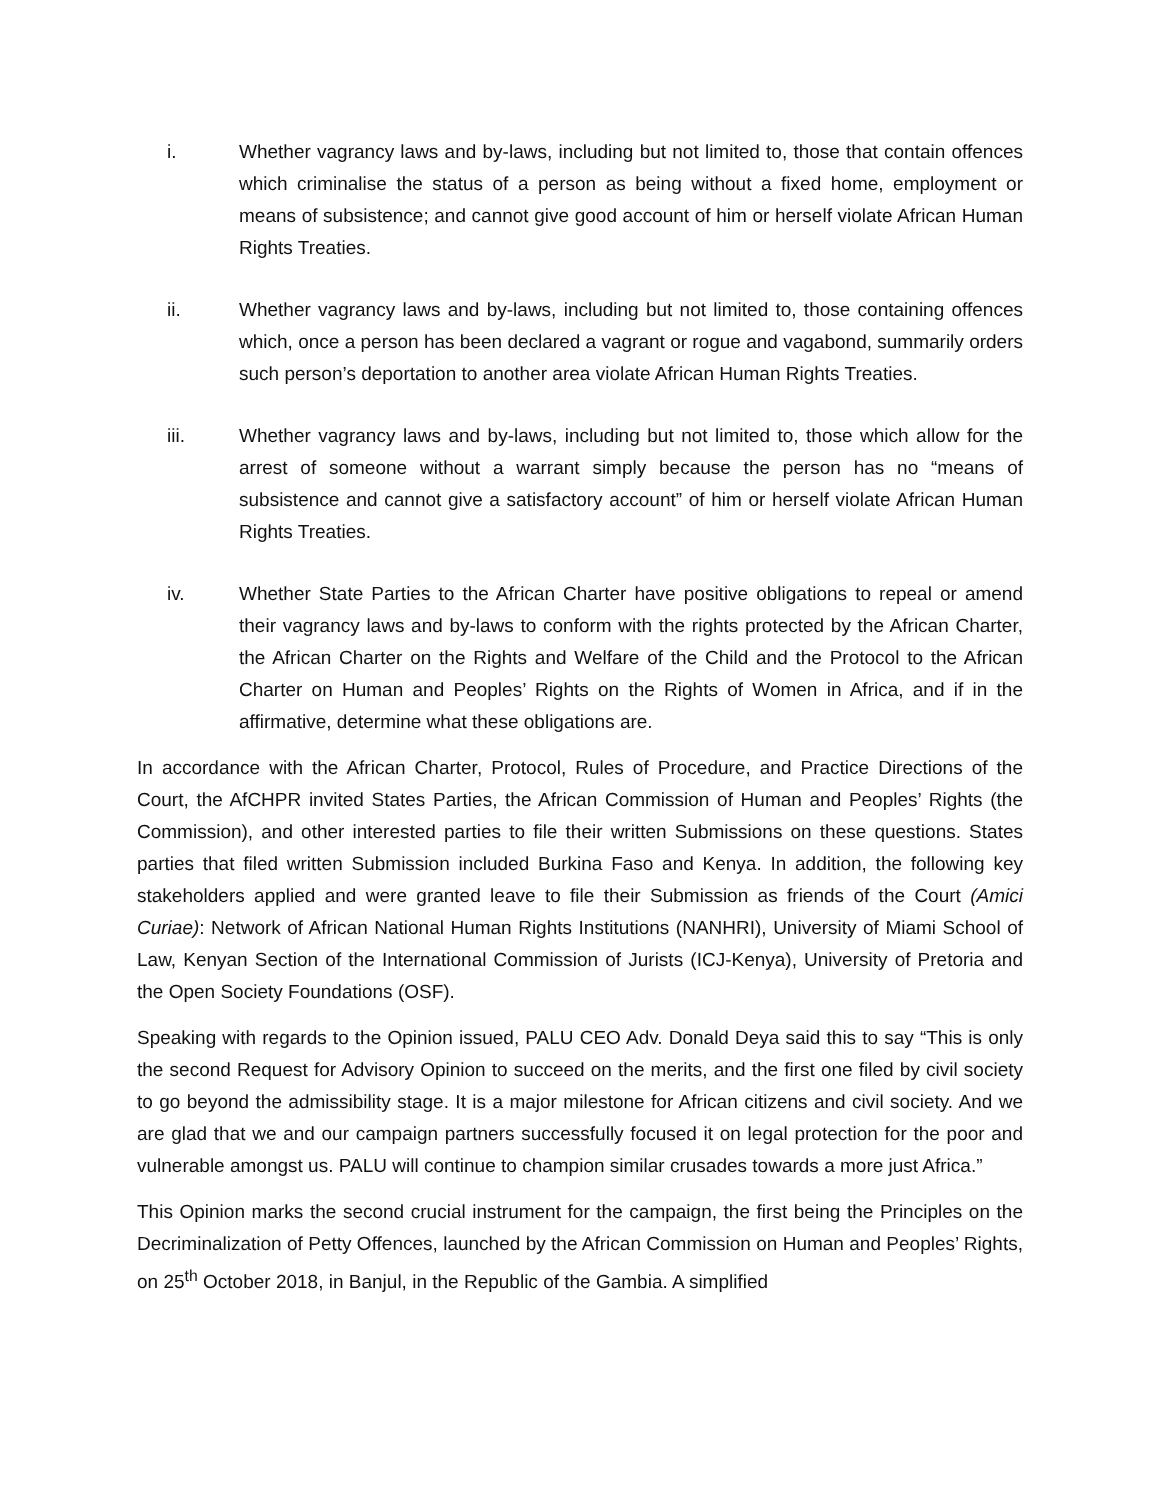i. Whether vagrancy laws and by-laws, including but not limited to, those that contain offences which criminalise the status of a person as being without a fixed home, employment or means of subsistence; and cannot give good account of him or herself violate African Human Rights Treaties.
ii. Whether vagrancy laws and by-laws, including but not limited to, those containing offences which, once a person has been declared a vagrant or rogue and vagabond, summarily orders such person’s deportation to another area violate African Human Rights Treaties.
iii. Whether vagrancy laws and by-laws, including but not limited to, those which allow for the arrest of someone without a warrant simply because the person has no “means of subsistence and cannot give a satisfactory account” of him or herself violate African Human Rights Treaties.
iv. Whether State Parties to the African Charter have positive obligations to repeal or amend their vagrancy laws and by-laws to conform with the rights protected by the African Charter, the African Charter on the Rights and Welfare of the Child and the Protocol to the African Charter on Human and Peoples’ Rights on the Rights of Women in Africa, and if in the affirmative, determine what these obligations are.
In accordance with the African Charter, Protocol, Rules of Procedure, and Practice Directions of the Court, the AfCHPR invited States Parties, the African Commission of Human and Peoples’ Rights (the Commission), and other interested parties to file their written Submissions on these questions. States parties that filed written Submission included Burkina Faso and Kenya. In addition, the following key stakeholders applied and were granted leave to file their Submission as friends of the Court (Amici Curiae): Network of African National Human Rights Institutions (NANHRI), University of Miami School of Law, Kenyan Section of the International Commission of Jurists (ICJ-Kenya), University of Pretoria and the Open Society Foundations (OSF).
Speaking with regards to the Opinion issued, PALU CEO Adv. Donald Deya said this to say “This is only the second Request for Advisory Opinion to succeed on the merits, and the first one filed by civil society to go beyond the admissibility stage. It is a major milestone for African citizens and civil society. And we are glad that we and our campaign partners successfully focused it on legal protection for the poor and vulnerable amongst us. PALU will continue to champion similar crusades towards a more just Africa.”
This Opinion marks the second crucial instrument for the campaign, the first being the Principles on the Decriminalization of Petty Offences, launched by the African Commission on Human and Peoples’ Rights, on 25<sup>th</sup> October 2018, in Banjul, in the Republic of the Gambia. A simplified